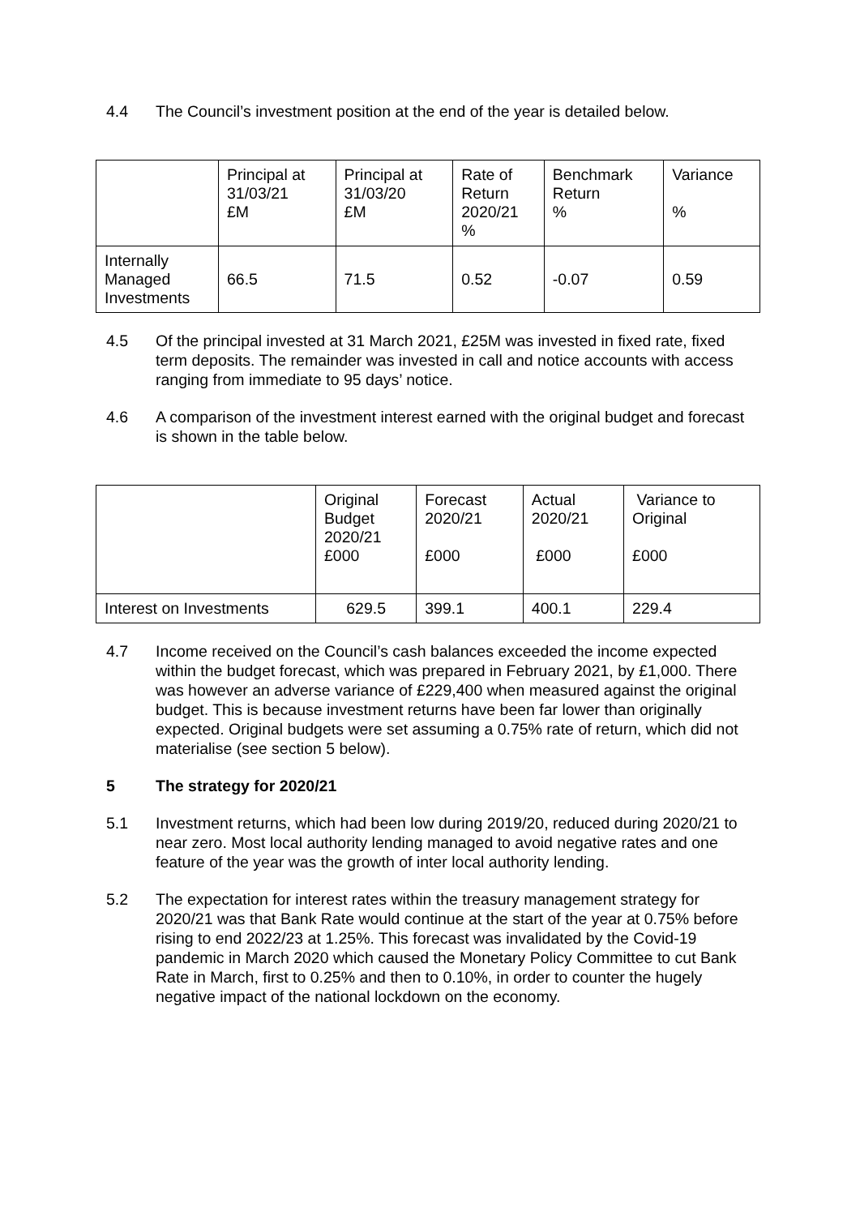4.4 The Council’s investment position at the end of the year is detailed below.
| | Principal at 31/03/21 £M | Principal at 31/03/20 £M | Rate of Return 2020/21 % | Benchmark Return % | Variance % |
| Internally Managed Investments | 66.5 | 71.5 | 0.52 | -0.07 | 0.59 |
4.5 Of the principal invested at 31 March 2021, £25M was invested in fixed rate, fixed term deposits. The remainder was invested in call and notice accounts with access ranging from immediate to 95 days’ notice.
4.6 A comparison of the investment interest earned with the original budget and forecast is shown in the table below.
| | Original Budget 2020/21 £000 | Forecast 2020/21 £000 | Actual 2020/21 £000 | Variance to Original £000 |
| Interest on Investments | 629.5 | 399.1 | 400.1 | 229.4 |
4.7 Income received on the Council’s cash balances exceeded the income expected within the budget forecast, which was prepared in February 2021, by £1,000. There was however an adverse variance of £229,400 when measured against the original budget. This is because investment returns have been far lower than originally expected. Original budgets were set assuming a 0.75% rate of return, which did not materialise (see section 5 below).
5 The strategy for 2020/21
5.1 Investment returns, which had been low during 2019/20, reduced during 2020/21 to near zero. Most local authority lending managed to avoid negative rates and one feature of the year was the growth of inter local authority lending.
5.2 The expectation for interest rates within the treasury management strategy for 2020/21 was that Bank Rate would continue at the start of the year at 0.75% before rising to end 2022/23 at 1.25%. This forecast was invalidated by the Covid-19 pandemic in March 2020 which caused the Monetary Policy Committee to cut Bank Rate in March, first to 0.25% and then to 0.10%, in order to counter the hugely negative impact of the national lockdown on the economy.